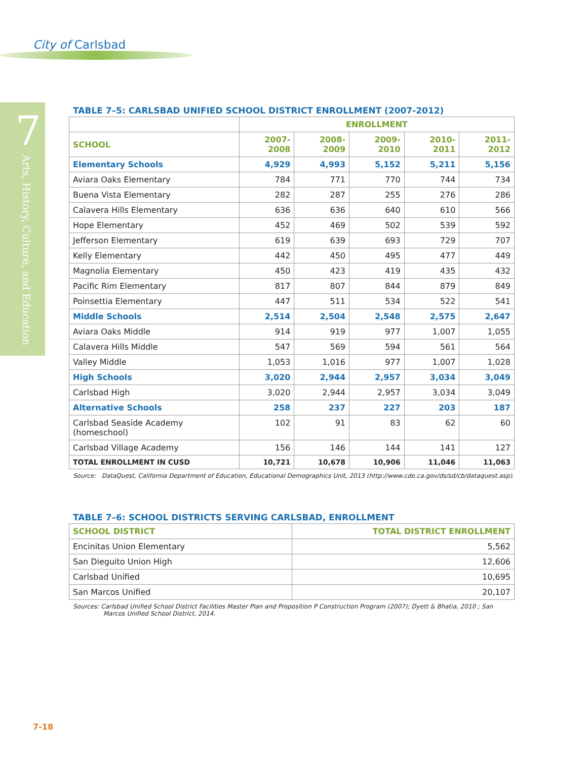City of Carlsbad
7
Arts, History, Culture, and Education
TABLE 7–5: CARLSBAD UNIFIED SCHOOL DISTRICT ENROLLMENT (2007-2012)
| | ENROLLMENT | | | | |
| --- | --- | --- | --- | --- | --- |
| SCHOOL | 2007-2008 | 2008-2009 | 2009-2010 | 2010-2011 | 2011-2012 |
| Elementary Schools | 4,929 | 4,993 | 5,152 | 5,211 | 5,156 |
| Aviara Oaks Elementary | 784 | 771 | 770 | 744 | 734 |
| Buena Vista Elementary | 282 | 287 | 255 | 276 | 286 |
| Calavera Hills Elementary | 636 | 636 | 640 | 610 | 566 |
| Hope Elementary | 452 | 469 | 502 | 539 | 592 |
| Jefferson Elementary | 619 | 639 | 693 | 729 | 707 |
| Kelly Elementary | 442 | 450 | 495 | 477 | 449 |
| Magnolia Elementary | 450 | 423 | 419 | 435 | 432 |
| Pacific Rim Elementary | 817 | 807 | 844 | 879 | 849 |
| Poinsettia Elementary | 447 | 511 | 534 | 522 | 541 |
| Middle Schools | 2,514 | 2,504 | 2,548 | 2,575 | 2,647 |
| Aviara Oaks Middle | 914 | 919 | 977 | 1,007 | 1,055 |
| Calavera Hills Middle | 547 | 569 | 594 | 561 | 564 |
| Valley Middle | 1,053 | 1,016 | 977 | 1,007 | 1,028 |
| High Schools | 3,020 | 2,944 | 2,957 | 3,034 | 3,049 |
| Carlsbad High | 3,020 | 2,944 | 2,957 | 3,034 | 3,049 |
| Alternative Schools | 258 | 237 | 227 | 203 | 187 |
| Carlsbad Seaside Academy (homeschool) | 102 | 91 | 83 | 62 | 60 |
| Carlsbad Village Academy | 156 | 146 | 144 | 141 | 127 |
| TOTAL ENROLLMENT IN CUSD | 10,721 | 10,678 | 10,906 | 11,046 | 11,063 |
Source: DataQuest, California Department of Education, Educational Demographics Unit, 2013 (http://www.cde.ca.gov/ds/sd/cb/dataquest.asp).
TABLE 7–6: SCHOOL DISTRICTS SERVING CARLSBAD, ENROLLMENT
| SCHOOL DISTRICT | TOTAL DISTRICT ENROLLMENT |
| --- | --- |
| Encinitas Union Elementary | 5,562 |
| San Dieguito Union High | 12,606 |
| Carlsbad Unified | 10,695 |
| San Marcos Unified | 20,107 |
Sources: Carlsbad Unified School District Facilities Master Plan and Proposition P Construction Program (2007); Dyett & Bhatia, 2010 ; San Marcos Unified School District, 2014.
7-18